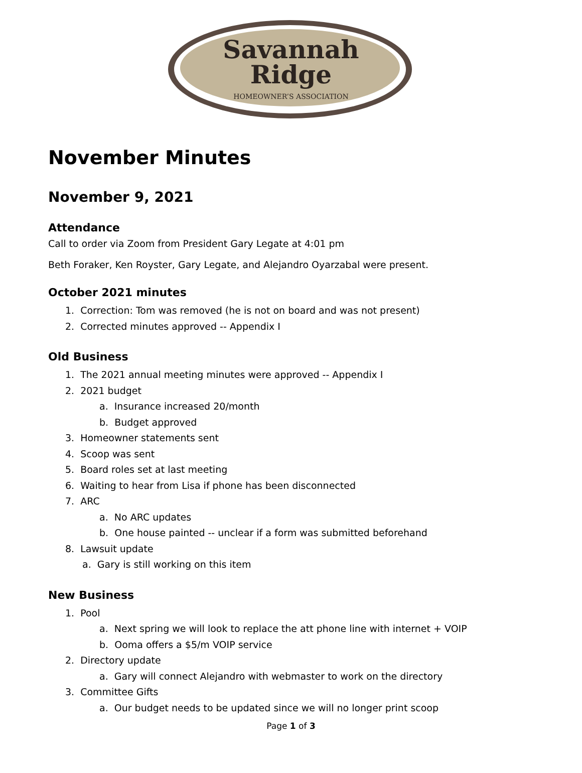Savannah
Ridge
HOMEOWNER’S ASSOCIATION
November Minutes
November 9, 2021
Attendance
Call to order via Zoom from President Gary Legate at 4:01 pm
Beth Foraker, Ken Royster, Gary Legate, and Alejandro Oyarzabal were present.
October 2021 minutes
1. Correction: Tom was removed (he is not on board and was not present)
2. Corrected minutes approved -- Appendix I
Old Business
1. The 2021 annual meeting minutes were approved -- Appendix I
2. 2021 budget
a. Insurance increased 20/month
b. Budget approved
3. Homeowner statements sent
4. Scoop was sent
5. Board roles set at last meeting
6. Waiting to hear from Lisa if phone has been disconnected
7. ARC
a. No ARC updates
b. One house painted -- unclear if a form was submitted beforehand
8. Lawsuit update
a. Gary is still working on this item
New Business
1. Pool
a. Next spring we will look to replace the att phone line with internet + VOIP
b. Ooma offers a $5/m VOIP service
2. Directory update
a. Gary will connect Alejandro with webmaster to work on the directory
3. Committee Gifts
a. Our budget needs to be updated since we will no longer print scoop
Page 1 of 3